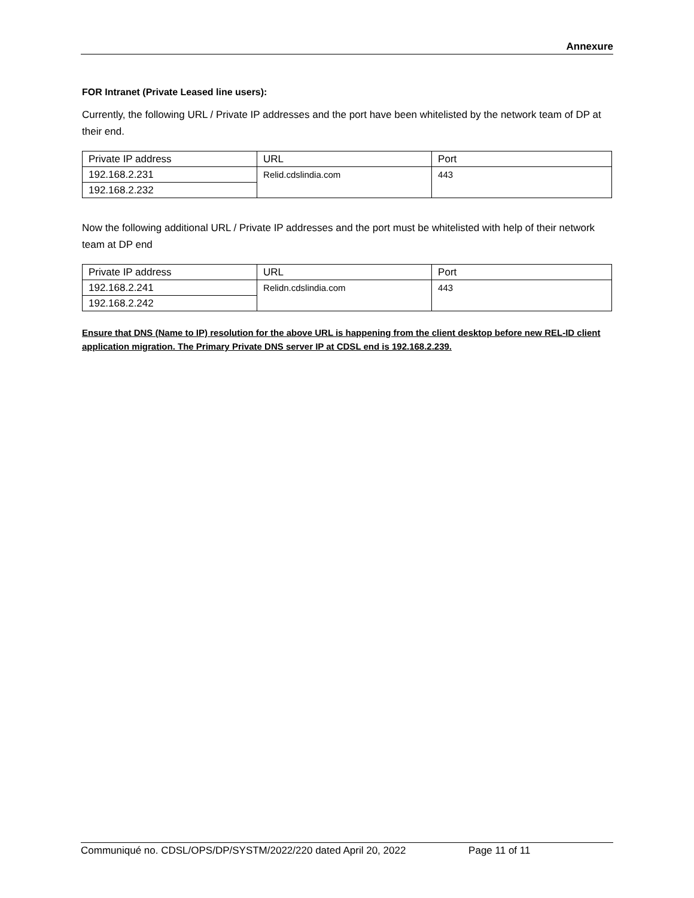Annexure
FOR Intranet (Private Leased line users):
Currently, the following URL / Private IP addresses and the port have been whitelisted by the network team of DP at their end.
| Private IP address | URL | Port |
| 192.168.2.231 | Relid.cdslindia.com | 443 |
| 192.168.2.232 | | |
Now the following additional URL / Private IP addresses and the port must be whitelisted with help of their network team at DP end
| Private IP address | URL | Port |
| 192.168.2.241 | Relidn.cdslindia.com | 443 |
| 192.168.2.242 | | |
Ensure that DNS (Name to IP) resolution for the above URL is happening from the client desktop before new REL-ID client application migration. The Primary Private DNS server IP at CDSL end is 192.168.2.239.
Communiqué no. CDSL/OPS/DP/SYSTM/2022/220 dated April 20, 2022 Page 11 of 11